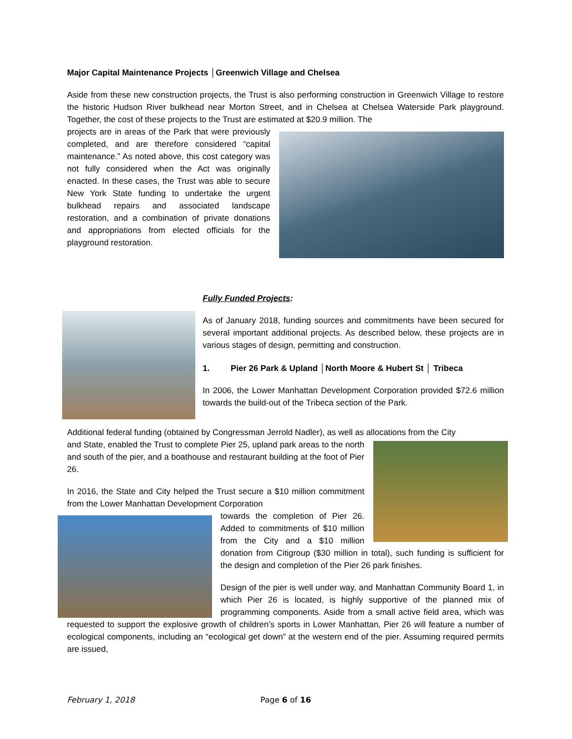Major Capital Maintenance Projects │Greenwich Village and Chelsea
Aside from these new construction projects, the Trust is also performing construction in Greenwich Village to restore the historic Hudson River bulkhead near Morton Street, and in Chelsea at Chelsea Waterside Park playground. Together, the cost of these projects to the Trust are estimated at $20.9 million. The
projects are in areas of the Park that were previously completed, and are therefore considered “capital maintenance.” As noted above, this cost category was not fully considered when the Act was originally enacted. In these cases, the Trust was able to secure New York State funding to undertake the urgent bulkhead repairs and associated landscape restoration, and a combination of private donations and appropriations from elected officials for the playground restoration.
Fully Funded Projects:
As of January 2018, funding sources and commitments have been secured for several important additional projects. As described below, these projects are in various stages of design, permitting and construction.
1. Pier 26 Park & Upland │North Moore & Hubert St │ Tribeca
In 2006, the Lower Manhattan Development Corporation provided $72.6 million towards the build-out of the Tribeca section of the Park.
Additional federal funding (obtained by Congressman Jerrold Nadler), as well as allocations from the City
and State, enabled the Trust to complete Pier 25, upland park areas to the north and south of the pier, and a boathouse and restaurant building at the foot of Pier 26.
In 2016, the State and City helped the Trust secure a $10 million commitment from the Lower Manhattan Development Corporation
towards the completion of Pier 26. Added to commitments of $10 million from the City and a $10 million donation from Citigroup ($30 million in total), such funding is sufficient for the design and completion of the Pier 26 park finishes.
Design of the pier is well under way, and Manhattan Community Board 1, in which Pier 26 is located, is highly supportive of the planned mix of programming components. Aside from a small active field area, which was requested to support the explosive growth of children’s sports in Lower Manhattan, Pier 26 will feature a number of ecological components, including an “ecological get down” at the western end of the pier. Assuming required permits are issued,
February 1, 2018 Page 6 of 16